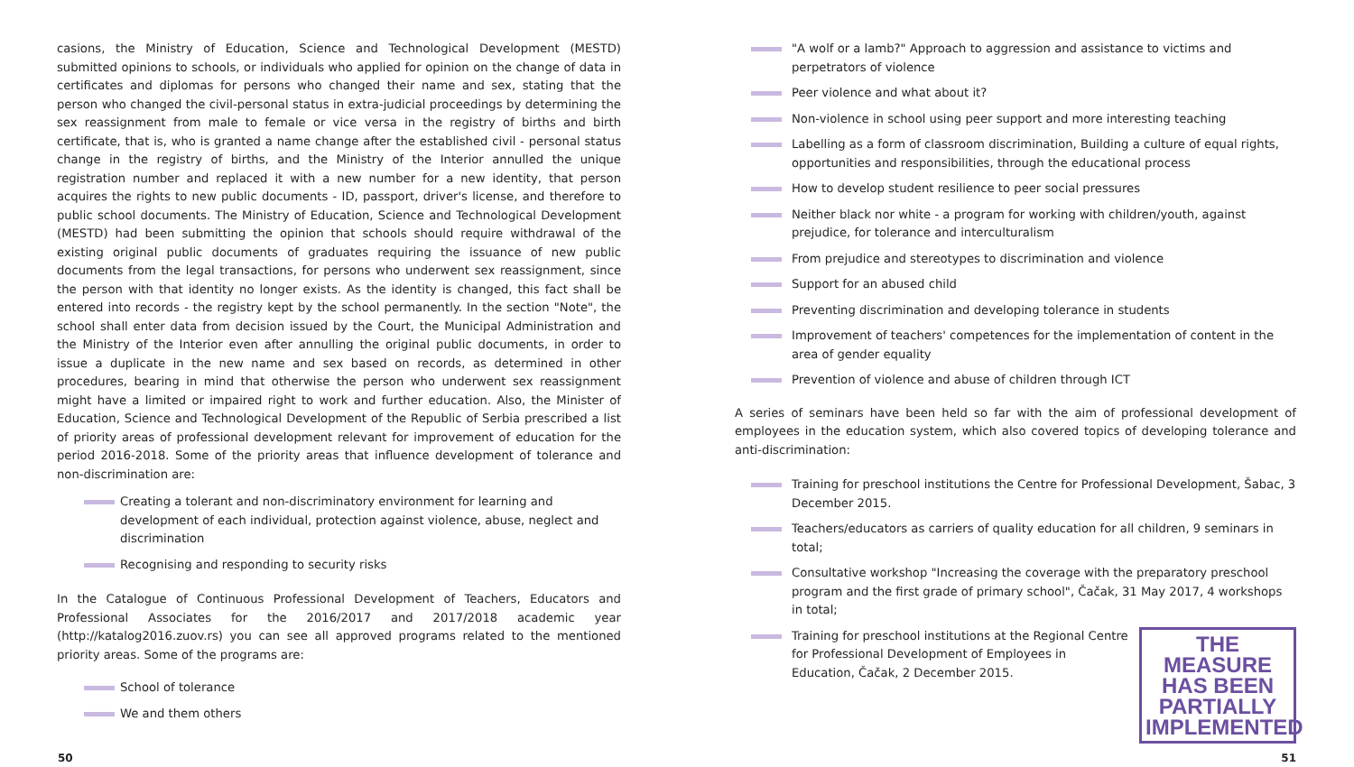casions, the Ministry of Education, Science and Technological Development (MESTD) submitted opinions to schools, or individuals who applied for opinion on the change of data in certificates and diplomas for persons who changed their name and sex, stating that the person who changed the civil-personal status in extra-judicial proceedings by determining the sex reassignment from male to female or vice versa in the registry of births and birth certificate, that is, who is granted a name change after the established civil - personal status change in the registry of births, and the Ministry of the Interior annulled the unique registration number and replaced it with a new number for a new identity, that person acquires the rights to new public documents - ID, passport, driver's license, and therefore to public school documents. The Ministry of Education, Science and Technological Development (MESTD) had been submitting the opinion that schools should require withdrawal of the existing original public documents of graduates requiring the issuance of new public documents from the legal transactions, for persons who underwent sex reassignment, since the person with that identity no longer exists. As the identity is changed, this fact shall be entered into records - the registry kept by the school permanently. In the section "Note", the school shall enter data from decision issued by the Court, the Municipal Administration and the Ministry of the Interior even after annulling the original public documents, in order to issue a duplicate in the new name and sex based on records, as determined in other procedures, bearing in mind that otherwise the person who underwent sex reassignment might have a limited or impaired right to work and further education. Also, the Minister of Education, Science and Technological Development of the Republic of Serbia prescribed a list of priority areas of professional development relevant for improvement of education for the period 2016-2018. Some of the priority areas that influence development of tolerance and non-discrimination are:
Creating a tolerant and non-discriminatory environment for learning and development of each individual, protection against violence, abuse, neglect and discrimination
Recognising and responding to security risks
In the Catalogue of Continuous Professional Development of Teachers, Educators and Professional Associates for the 2016/2017 and 2017/2018 academic year (http://katalog2016.zuov.rs) you can see all approved programs related to the mentioned priority areas. Some of the programs are:
School of tolerance
We and them others
"A wolf or a lamb?" Approach to aggression and assistance to victims and perpetrators of violence
Peer violence and what about it?
Non-violence in school using peer support and more interesting teaching
Labelling as a form of classroom discrimination, Building a culture of equal rights, opportunities and responsibilities, through the educational process
How to develop student resilience to peer social pressures
Neither black nor white - a program for working with children/youth, against prejudice, for tolerance and interculturalism
From prejudice and stereotypes to discrimination and violence
Support for an abused child
Preventing discrimination and developing tolerance in students
Improvement of teachers' competences for the implementation of content in the area of gender equality
Prevention of violence and abuse of children through ICT
A series of seminars have been held so far with the aim of professional development of employees in the education system, which also covered topics of developing tolerance and anti-discrimination:
Training for preschool institutions the Centre for Professional Development, Šabac, 3 December 2015.
Teachers/educators as carriers of quality education for all children, 9 seminars in total;
Consultative workshop "Increasing the coverage with the preparatory preschool program and the first grade of primary school", Čačak, 31 May 2017, 4 workshops in total;
THE MEASURE HAS BEEN PARTIALLY IMPLEMENTED
Training for preschool institutions at the Regional Centre for Professional Development of Employees in Education, Čačak, 2 December 2015.
50 51